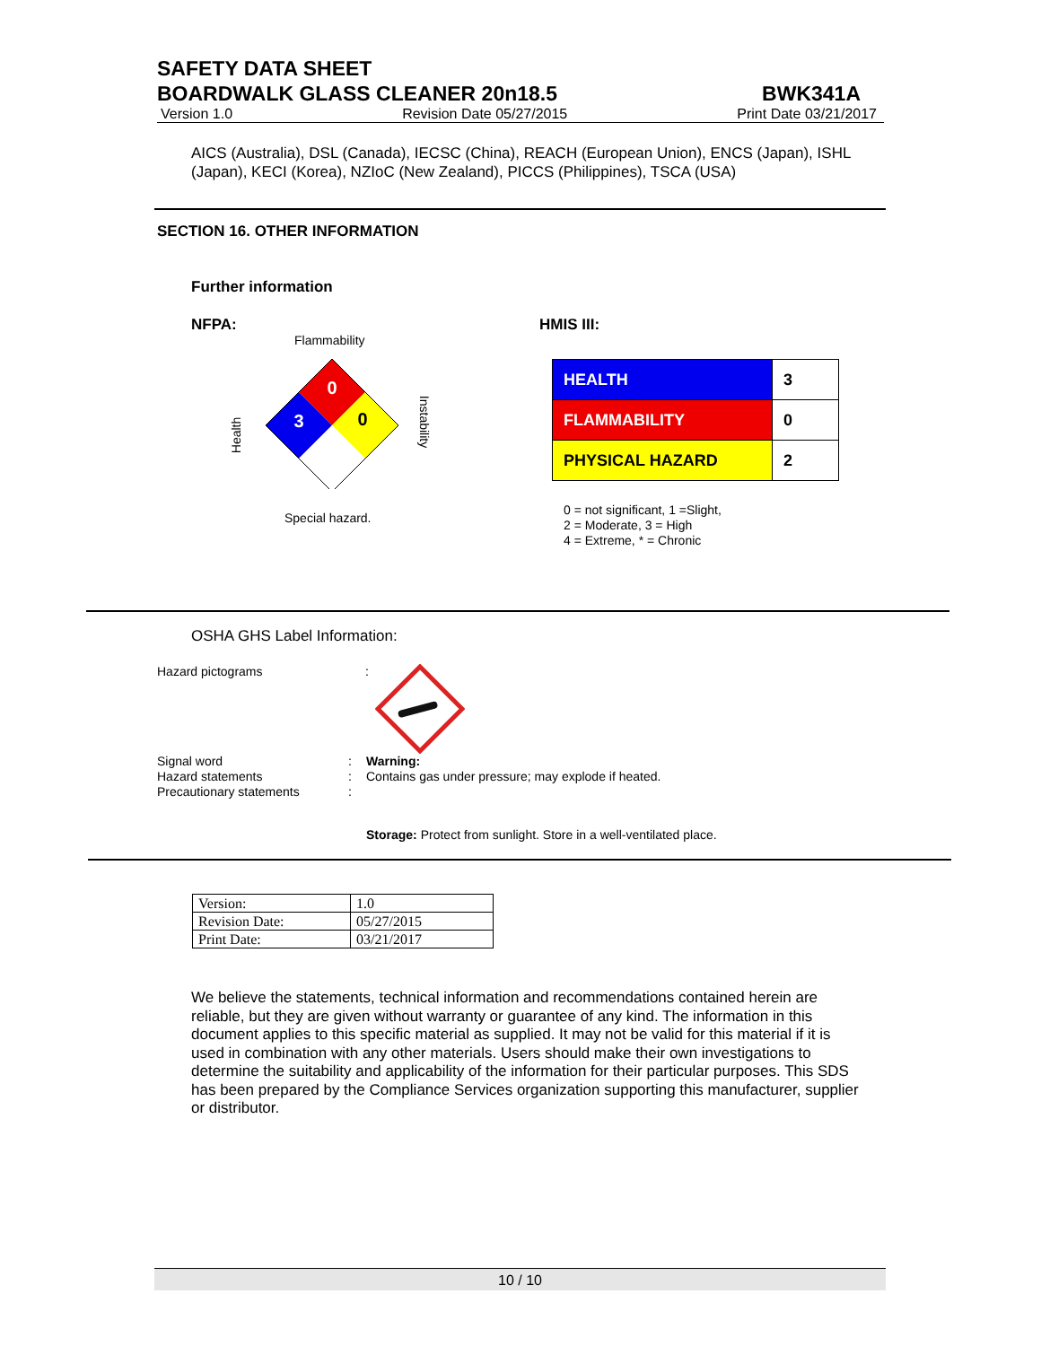SAFETY DATA SHEET
BOARDWALK GLASS CLEANER 20n18.5 BWK341A
Version 1.0 Revision Date 05/27/2015 Print Date 03/21/2017
AICS (Australia), DSL (Canada), IECSC (China), REACH (European Union), ENCS (Japan), ISHL (Japan), KECI (Korea), NZIoC (New Zealand), PICCS (Philippines), TSCA (USA)
SECTION 16. OTHER INFORMATION
Further information
NFPA: HMIS III:
Flammability
0
3
0
Health
Instability
Special hazard.
| HEALTH | 3 |
| FLAMMABILITY | 0 |
| PHYSICAL HAZARD | 2 |
0 = not significant, 1 =Slight,
2 = Moderate, 3 = High
4 = Extreme, * = Chronic
OSHA GHS Label Information:
Hazard pictograms :
Signal word
Hazard statements
Precautionary statements
:
:
:
Warning:
Contains gas under pressure; may explode if heated.
Storage: Protect from sunlight. Store in a well-ventilated place.
| Version: | 1.0 |
| Revision Date: | 05/27/2015 |
| Print Date: | 03/21/2017 |
We believe the statements, technical information and recommendations contained herein are reliable, but they are given without warranty or guarantee of any kind. The information in this document applies to this specific material as supplied. It may not be valid for this material if it is used in combination with any other materials. Users should make their own investigations to determine the suitability and applicability of the information for their particular purposes. This SDS has been prepared by the Compliance Services organization supporting this manufacturer, supplier or distributor.
10 / 10